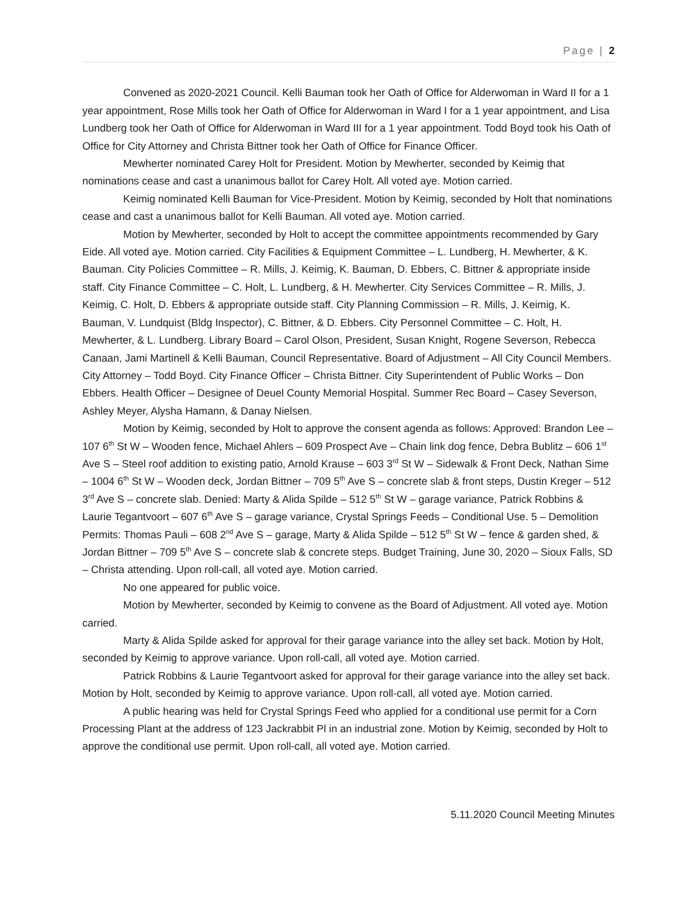Page | 2
Convened as 2020-2021 Council. Kelli Bauman took her Oath of Office for Alderwoman in Ward II for a 1 year appointment, Rose Mills took her Oath of Office for Alderwoman in Ward I for a 1 year appointment, and Lisa Lundberg took her Oath of Office for Alderwoman in Ward III for a 1 year appointment. Todd Boyd took his Oath of Office for City Attorney and Christa Bittner took her Oath of Office for Finance Officer.
Mewherter nominated Carey Holt for President. Motion by Mewherter, seconded by Keimig that nominations cease and cast a unanimous ballot for Carey Holt. All voted aye. Motion carried.
Keimig nominated Kelli Bauman for Vice-President. Motion by Keimig, seconded by Holt that nominations cease and cast a unanimous ballot for Kelli Bauman. All voted aye. Motion carried.
Motion by Mewherter, seconded by Holt to accept the committee appointments recommended by Gary Eide. All voted aye. Motion carried. City Facilities & Equipment Committee – L. Lundberg, H. Mewherter, & K. Bauman. City Policies Committee – R. Mills, J. Keimig, K. Bauman, D. Ebbers, C. Bittner & appropriate inside staff. City Finance Committee – C. Holt, L. Lundberg, & H. Mewherter. City Services Committee – R. Mills, J. Keimig, C. Holt, D. Ebbers & appropriate outside staff. City Planning Commission – R. Mills, J. Keimig, K. Bauman, V. Lundquist (Bldg Inspector), C. Bittner, & D. Ebbers. City Personnel Committee – C. Holt, H. Mewherter, & L. Lundberg. Library Board – Carol Olson, President, Susan Knight, Rogene Severson, Rebecca Canaan, Jami Martinell & Kelli Bauman, Council Representative. Board of Adjustment – All City Council Members. City Attorney – Todd Boyd. City Finance Officer – Christa Bittner. City Superintendent of Public Works – Don Ebbers. Health Officer – Designee of Deuel County Memorial Hospital. Summer Rec Board – Casey Severson, Ashley Meyer, Alysha Hamann, & Danay Nielsen.
Motion by Keimig, seconded by Holt to approve the consent agenda as follows: Approved: Brandon Lee – 107 6<sup>th</sup> St W – Wooden fence, Michael Ahlers – 609 Prospect Ave – Chain link dog fence, Debra Bublitz – 606 1<sup>st</sup> Ave S – Steel roof addition to existing patio, Arnold Krause – 603 3<sup>rd</sup> St W – Sidewalk & Front Deck, Nathan Sime – 1004 6<sup>th</sup> St W – Wooden deck, Jordan Bittner – 709 5<sup>th</sup> Ave S – concrete slab & front steps, Dustin Kreger – 512 3<sup>rd</sup> Ave S – concrete slab. Denied: Marty & Alida Spilde – 512 5<sup>th</sup> St W – garage variance, Patrick Robbins & Laurie Tegantvoort – 607 6<sup>th</sup> Ave S – garage variance, Crystal Springs Feeds – Conditional Use. 5 – Demolition Permits: Thomas Pauli – 608 2<sup>nd</sup> Ave S – garage, Marty & Alida Spilde – 512 5<sup>th</sup> St W – fence & garden shed, & Jordan Bittner – 709 5<sup>th</sup> Ave S – concrete slab & concrete steps. Budget Training, June 30, 2020 – Sioux Falls, SD – Christa attending. Upon roll-call, all voted aye. Motion carried.
No one appeared for public voice.
Motion by Mewherter, seconded by Keimig to convene as the Board of Adjustment. All voted aye. Motion carried.
Marty & Alida Spilde asked for approval for their garage variance into the alley set back. Motion by Holt, seconded by Keimig to approve variance. Upon roll-call, all voted aye. Motion carried.
Patrick Robbins & Laurie Tegantvoort asked for approval for their garage variance into the alley set back. Motion by Holt, seconded by Keimig to approve variance. Upon roll-call, all voted aye. Motion carried.
A public hearing was held for Crystal Springs Feed who applied for a conditional use permit for a Corn Processing Plant at the address of 123 Jackrabbit Pl in an industrial zone. Motion by Keimig, seconded by Holt to approve the conditional use permit. Upon roll-call, all voted aye. Motion carried.
5.11.2020 Council Meeting Minutes